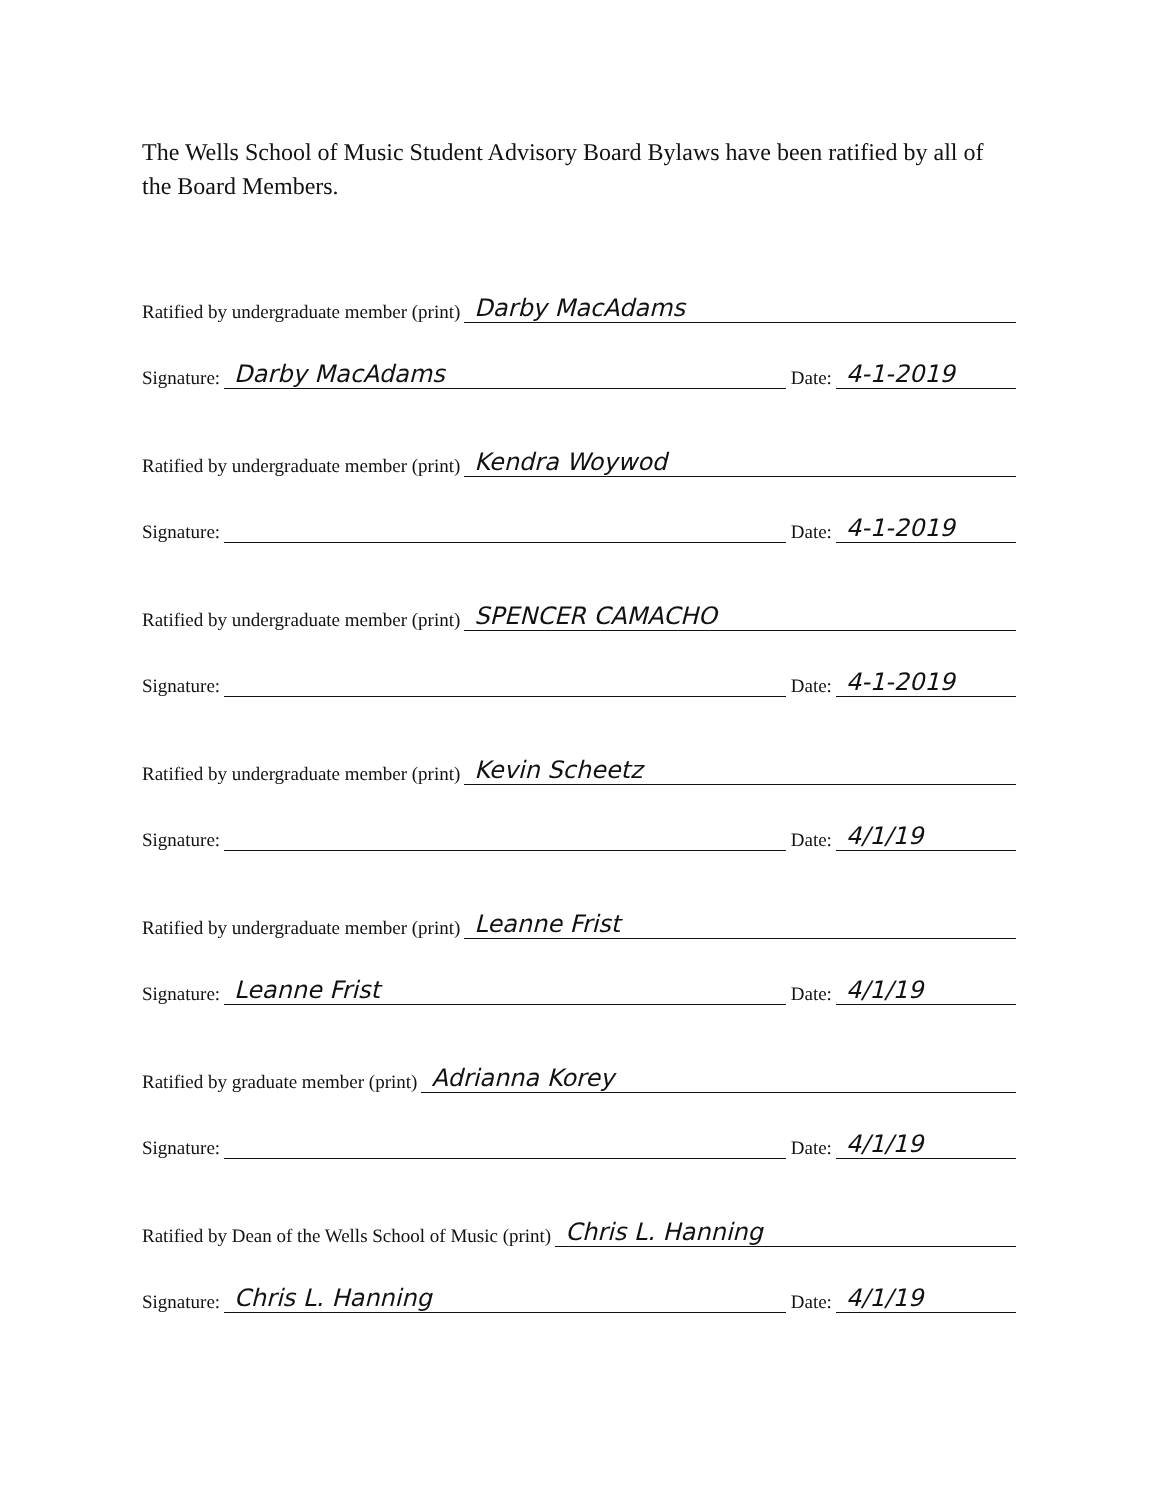The Wells School of Music Student Advisory Board Bylaws have been ratified by all of the Board Members.
Ratified by undergraduate member (print) Darby MacAdams
Signature: Darby MacAdams Date: 4-1-2019
Ratified by undergraduate member (print) Kendra Woywod
Signature: Date: 4-1-2019
Ratified by undergraduate member (print) SPENCER CAMACHO
Signature: Date: 4-1-2019
Ratified by undergraduate member (print) Kevin Scheetz
Signature: Date: 4/1/19
Ratified by undergraduate member (print) Leanne Frist
Signature: Leanne Frist Date: 4/1/19
Ratified by graduate member (print) Adrianna Korey
Signature: Date: 4/1/19
Ratified by Dean of the Wells School of Music (print) Chris L. Hanning
Signature: Chris L. Hanning Date: 4/1/19